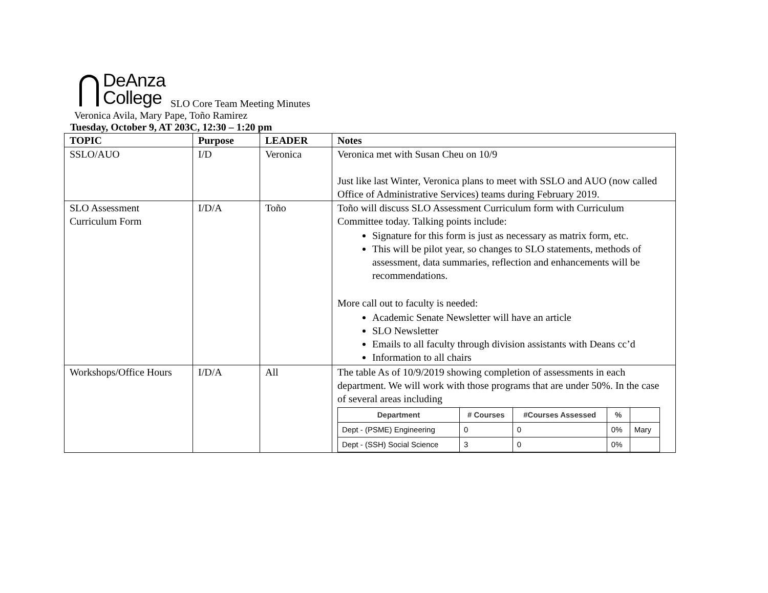DeAnza
College
SLO Core Team Meeting Minutes
Veronica Avila, Mary Pape, Toño Ramirez
Tuesday, October 9, AT 203C, 12:30 – 1:20 pm
| TOPIC | Purpose | LEADER | Notes |
| --- | --- | --- | --- |
| SSLO/AUO | I/D | Veronica | Veronica met with Susan Cheu on 10/9 Just like last Winter, Veronica plans to meet with SSLO and AUO (now called Office of Administrative Services) teams during February 2019. |
| SLO Assessment Curriculum Form | I/D/A | Toño | Toño will discuss SLO Assessment Curriculum form with Curriculum Committee today. Talking points include: Signature for this form is just as necessary as matrix form, etc. This will be pilot year, so changes to SLO statements, methods of assessment, data summaries, reflection and enhancements will be recommendations. More call out to faculty is needed: Academic Senate Newsletter will have an article SLO Newsletter Emails to all faculty through division assistants with Deans cc’d Information to all chairs |
| Workshops/Office Hours | I/D/A | All | The table As of 10/9/2019 showing completion of assessments in each department. We will work with those programs that are under 50%. In the case of several areas including / Department / # Courses / #Courses Assessed / % / / / --- / --- / --- / --- / --- / / Dept - (PSME) Engineering / 0 / 0 / 0% / Mary / / Dept - (SSH) Social Science / 3 / 0 / 0% / / |